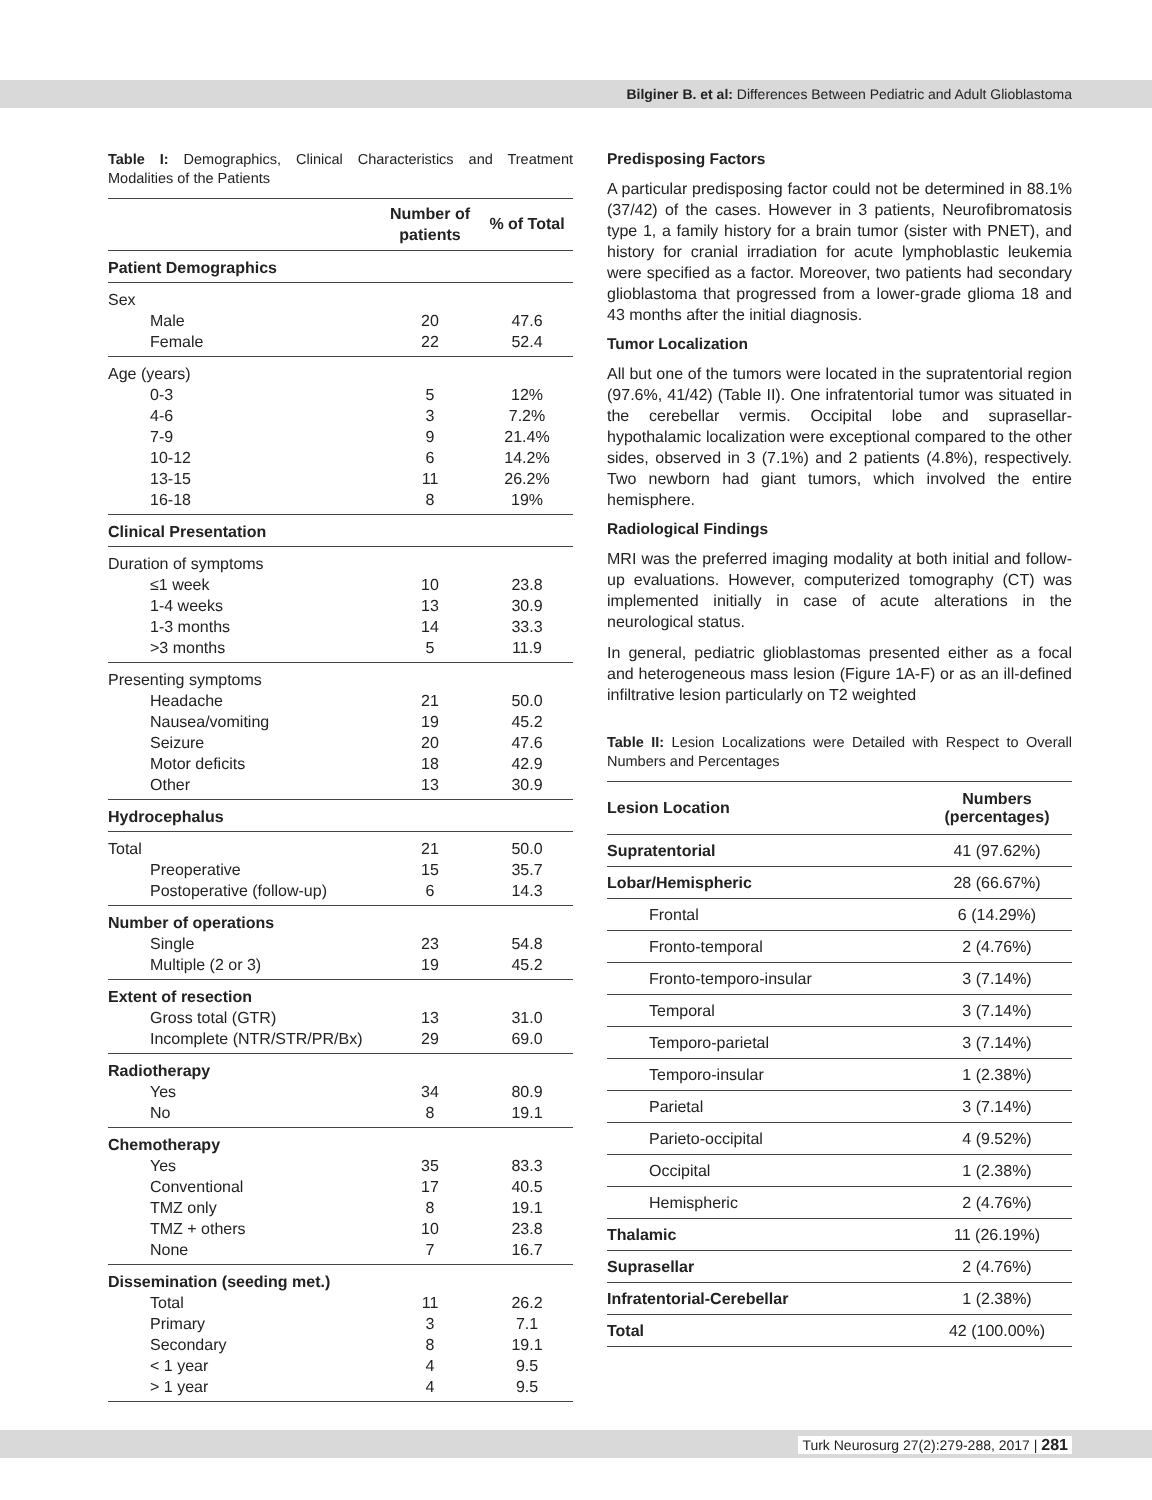Bilginer B. et al: Differences Between Pediatric and Adult Glioblastoma
Table I: Demographics, Clinical Characteristics and Treatment Modalities of the Patients
| | Number of patients | % of Total |
| Patient Demographics | | |
| Sex | | |
| Male | 20 | 47.6 |
| Female | 22 | 52.4 |
| Age (years) | | |
| 0-3 | 5 | 12% |
| 4-6 | 3 | 7.2% |
| 7-9 | 9 | 21.4% |
| 10-12 | 6 | 14.2% |
| 13-15 | 11 | 26.2% |
| 16-18 | 8 | 19% |
| Clinical Presentation | | |
| Duration of symptoms | | |
| ≤1 week | 10 | 23.8 |
| 1-4 weeks | 13 | 30.9 |
| 1-3 months | 14 | 33.3 |
| >3 months | 5 | 11.9 |
| Presenting symptoms | | |
| Headache | 21 | 50.0 |
| Nausea/vomiting | 19 | 45.2 |
| Seizure | 20 | 47.6 |
| Motor deficits | 18 | 42.9 |
| Other | 13 | 30.9 |
| Hydrocephalus | | |
| Total | 21 | 50.0 |
| Preoperative | 15 | 35.7 |
| Postoperative (follow-up) | 6 | 14.3 |
| Number of operations | | |
| Single | 23 | 54.8 |
| Multiple (2 or 3) | 19 | 45.2 |
| Extent of resection | | |
| Gross total (GTR) | 13 | 31.0 |
| Incomplete (NTR/STR/PR/Bx) | 29 | 69.0 |
| Radiotherapy | | |
| Yes | 34 | 80.9 |
| No | 8 | 19.1 |
| Chemotherapy | | |
| Yes | 35 | 83.3 |
| Conventional | 17 | 40.5 |
| TMZ only | 8 | 19.1 |
| TMZ + others | 10 | 23.8 |
| None | 7 | 16.7 |
| Dissemination (seeding met.) | | |
| Total | 11 | 26.2 |
| Primary | 3 | 7.1 |
| Secondary | 8 | 19.1 |
| < 1 year | 4 | 9.5 |
| > 1 year | 4 | 9.5 |
Predisposing Factors
A particular predisposing factor could not be determined in 88.1% (37/42) of the cases. However in 3 patients, Neurofibromatosis type 1, a family history for a brain tumor (sister with PNET), and history for cranial irradiation for acute lymphoblastic leukemia were specified as a factor. Moreover, two patients had secondary glioblastoma that progressed from a lower-grade glioma 18 and 43 months after the initial diagnosis.
Tumor Localization
All but one of the tumors were located in the supratentorial region (97.6%, 41/42) (Table II). One infratentorial tumor was situated in the cerebellar vermis. Occipital lobe and suprasellar-hypothalamic localization were exceptional compared to the other sides, observed in 3 (7.1%) and 2 patients (4.8%), respectively. Two newborn had giant tumors, which involved the entire hemisphere.
Radiological Findings
MRI was the preferred imaging modality at both initial and follow-up evaluations. However, computerized tomography (CT) was implemented initially in case of acute alterations in the neurological status.
In general, pediatric glioblastomas presented either as a focal and heterogeneous mass lesion (Figure 1A-F) or as an ill-defined infiltrative lesion particularly on T2 weighted
Table II: Lesion Localizations were Detailed with Respect to Overall Numbers and Percentages
| Lesion Location | Numbers (percentages) |
| --- | --- |
| Supratentorial | 41 (97.62%) |
| Lobar/Hemispheric | 28 (66.67%) |
| Frontal | 6 (14.29%) |
| Fronto-temporal | 2 (4.76%) |
| Fronto-temporo-insular | 3 (7.14%) |
| Temporal | 3 (7.14%) |
| Temporo-parietal | 3 (7.14%) |
| Temporo-insular | 1 (2.38%) |
| Parietal | 3 (7.14%) |
| Parieto-occipital | 4 (9.52%) |
| Occipital | 1 (2.38%) |
| Hemispheric | 2 (4.76%) |
| Thalamic | 11 (26.19%) |
| Suprasellar | 2 (4.76%) |
| Infratentorial-Cerebellar | 1 (2.38%) |
| Total | 42 (100.00%) |
Turk Neurosurg 27(2):279-288, 2017 | 281